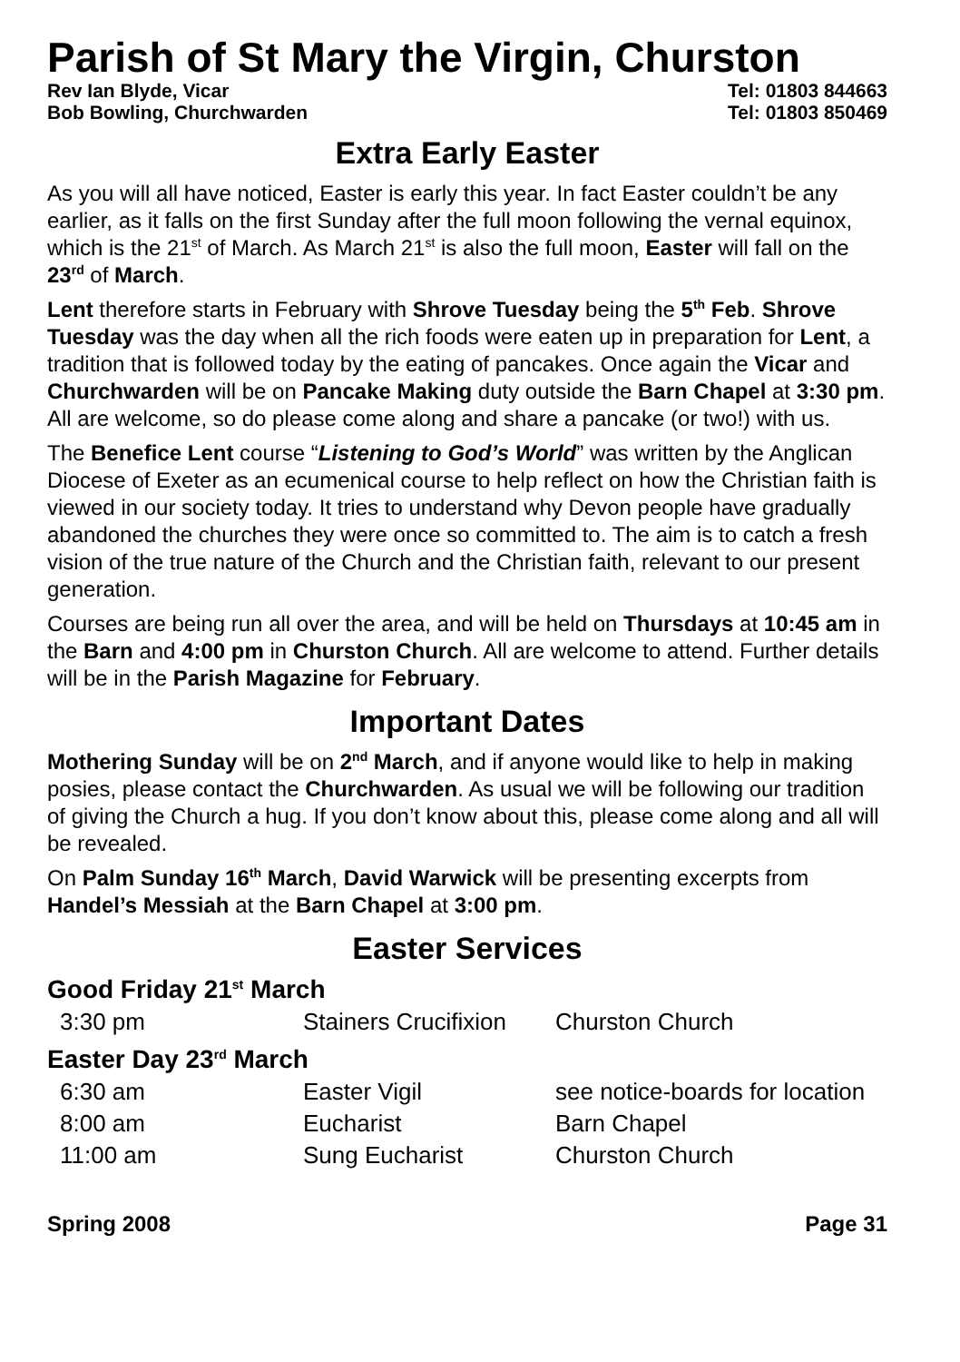Parish of St Mary the Virgin, Churston
Rev Ian Blyde, Vicar Tel: 01803 844663
Bob Bowling, Churchwarden Tel: 01803 850469
Extra Early Easter
As you will all have noticed, Easter is early this year. In fact Easter couldn’t be any earlier, as it falls on the first Sunday after the full moon following the vernal equinox, which is the 21<sup>st</sup> of March. As March 21<sup>st</sup> is also the full moon, Easter will fall on the 23<sup>rd</sup> of March.
Lent therefore starts in February with Shrove Tuesday being the 5<sup>th</sup> Feb. Shrove Tuesday was the day when all the rich foods were eaten up in preparation for Lent, a tradition that is followed today by the eating of pancakes. Once again the Vicar and Churchwarden will be on Pancake Making duty outside the Barn Chapel at 3:30 pm. All are welcome, so do please come along and share a pancake (or two!) with us.
The Benefice Lent course “Listening to God’s World” was written by the Anglican Diocese of Exeter as an ecumenical course to help reflect on how the Christian faith is viewed in our society today. It tries to understand why Devon people have gradually abandoned the churches they were once so committed to. The aim is to catch a fresh vision of the true nature of the Church and the Christian faith, relevant to our present generation.
Courses are being run all over the area, and will be held on Thursdays at 10:45 am in the Barn and 4:00 pm in Churston Church. All are welcome to attend. Further details will be in the Parish Magazine for February.
Important Dates
Mothering Sunday will be on 2<sup>nd</sup> March, and if anyone would like to help in making posies, please contact the Churchwarden. As usual we will be following our tradition of giving the Church a hug. If you don’t know about this, please come along and all will be revealed.
On Palm Sunday 16<sup>th</sup> March, David Warwick will be presenting excerpts from Handel’s Messiah at the Barn Chapel at 3:00 pm.
Easter Services
Good Friday 21<sup>st</sup> March
| 3:30 pm | Stainers Crucifixion | Churston Church |
Easter Day 23<sup>rd</sup> March
| 6:30 am | Easter Vigil | see notice-boards for location |
| 8:00 am | Eucharist | Barn Chapel |
| 11:00 am | Sung Eucharist | Churston Church |
Spring 2008 Page 31